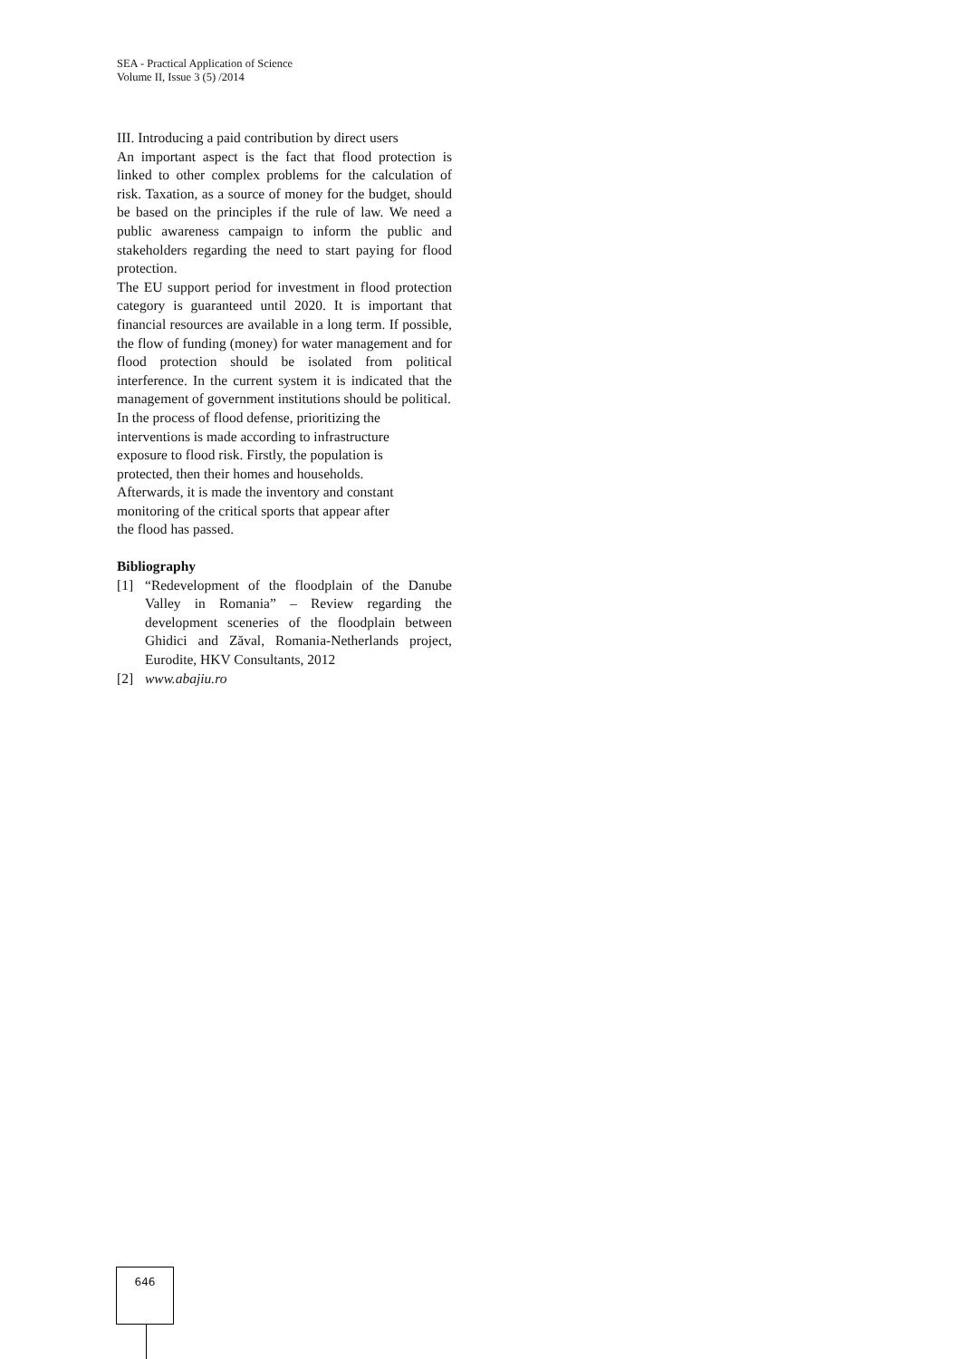SEA - Practical Application of Science
Volume II, Issue 3 (5) /2014
III. Introducing a paid contribution by direct users
An important aspect is the fact that flood protection is linked to other complex problems for the calculation of risk. Taxation, as a source of money for the budget, should be based on the principles if the rule of law. We need a public awareness campaign to inform the public and stakeholders regarding the need to start paying for flood protection.
The EU support period for investment in flood protection category is guaranteed until 2020. It is important that financial resources are available in a long term. If possible, the flow of funding (money) for water management and for flood protection should be isolated from political interference. In the current system it is indicated that the management of government institutions should be political.
In the process of flood defense, prioritizing the
interventions is made according to infrastructure
exposure to flood risk. Firstly, the population is
protected, then their homes and households.
Afterwards, it is made the inventory and constant
monitoring of the critical sports that appear after
the flood has passed.
Bibliography
[1] “Redevelopment of the floodplain of the Danube Valley in Romania” – Review regarding the development sceneries of the floodplain between Ghidici and Zăval, Romania-Netherlands project, Eurodite, HKV Consultants, 2012
[2] www.abajiu.ro
646